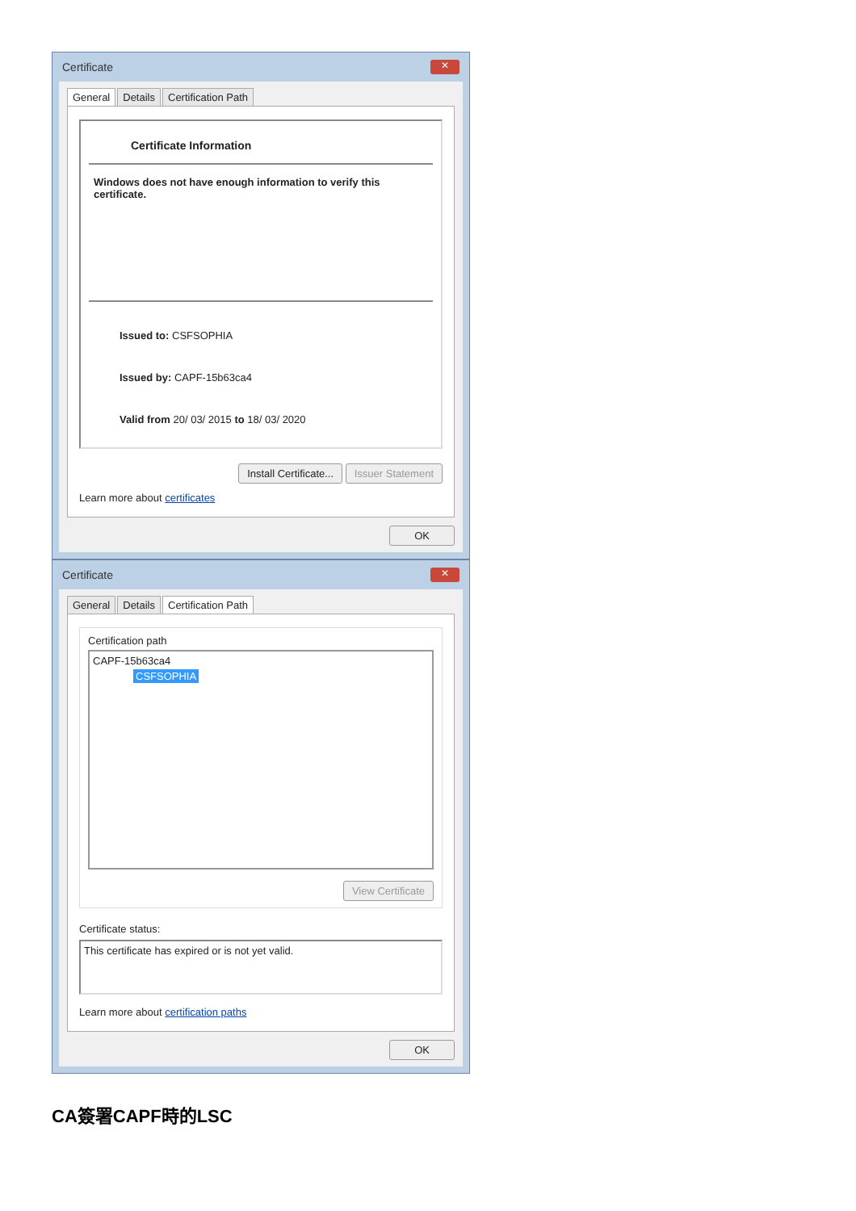Certificate ✕
General Details Certification Path
Certificate Information
Windows does not have enough information to verify this certificate.
Issued to: CSFSOPHIA
Issued by: CAPF-15b63ca4
Valid from 20/ 03/ 2015 to 18/ 03/ 2020
Install Certificate... Issuer Statement
Learn more about certificates
OK
Certificate ✕
General Details Certification Path
Certification path
CAPF-15b63ca4
CSFSOPHIA
View Certificate
Certificate status:
This certificate has expired or is not yet valid.
Learn more about certification paths
OK
CA簽署CAPF時的LSC